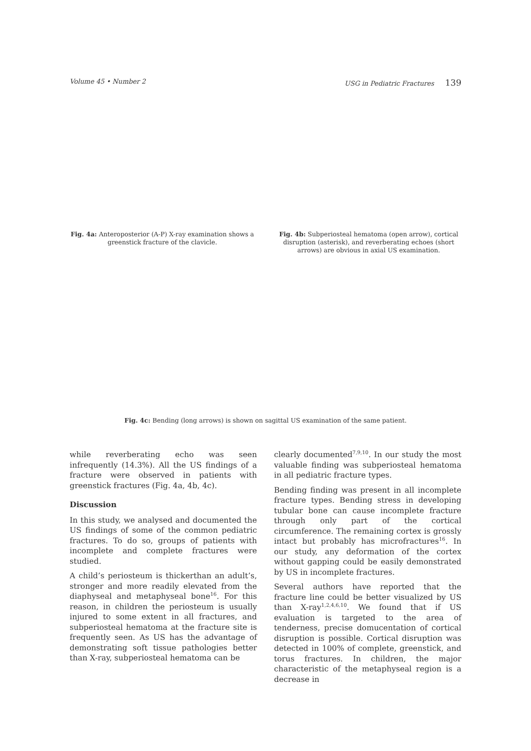Volume 45 • Number 2 USG in Pediatric Fractures 139
Fig. 4a: Anteroposterior (A-P) X-ray examination shows a greenstick fracture of the clavicle.
Fig. 4b: Subperiosteal hematoma (open arrow), cortical disruption (asterisk), and reverberating echoes (short arrows) are obvious in axial US examination.
Fig. 4c: Bending (long arrows) is shown on sagittal US examination of the same patient.
while reverberating echo was seen infrequently (14.3%). All the US findings of a fracture were observed in patients with greenstick fractures (Fig. 4a, 4b, 4c).
Discussion
In this study, we analysed and documented the US findings of some of the common pediatric fractures. To do so, groups of patients with incomplete and complete fractures were studied.
A child’s periosteum is thickerthan an adult’s, stronger and more readily elevated from the diaphyseal and metaphyseal bone<sup>16</sup>. For this reason, in children the periosteum is usually injured to some extent in all fractures, and subperiosteal hematoma at the fracture site is frequently seen. As US has the advantage of demonstrating soft tissue pathologies better than X-ray, subperiosteal hematoma can be
clearly documented<sup>7,9,10</sup>. In our study the most valuable finding was subperiosteal hematoma in all pediatric fracture types.
Bending finding was present in all incomplete fracture types. Bending stress in developing tubular bone can cause incomplete fracture through only part of the cortical circumference. The remaining cortex is grossly intact but probably has microfractures<sup>16</sup>. In our study, any deformation of the cortex without gapping could be easily demonstrated by US in incomplete fractures.
Several authors have reported that the fracture line could be better visualized by US than X-ray<sup>1,2,4,6,10</sup>. We found that if US evaluation is targeted to the area of tenderness, precise domucentation of cortical disruption is possible. Cortical disruption was detected in 100% of complete, greenstick, and torus fractures. In children, the major characteristic of the metaphyseal region is a decrease in